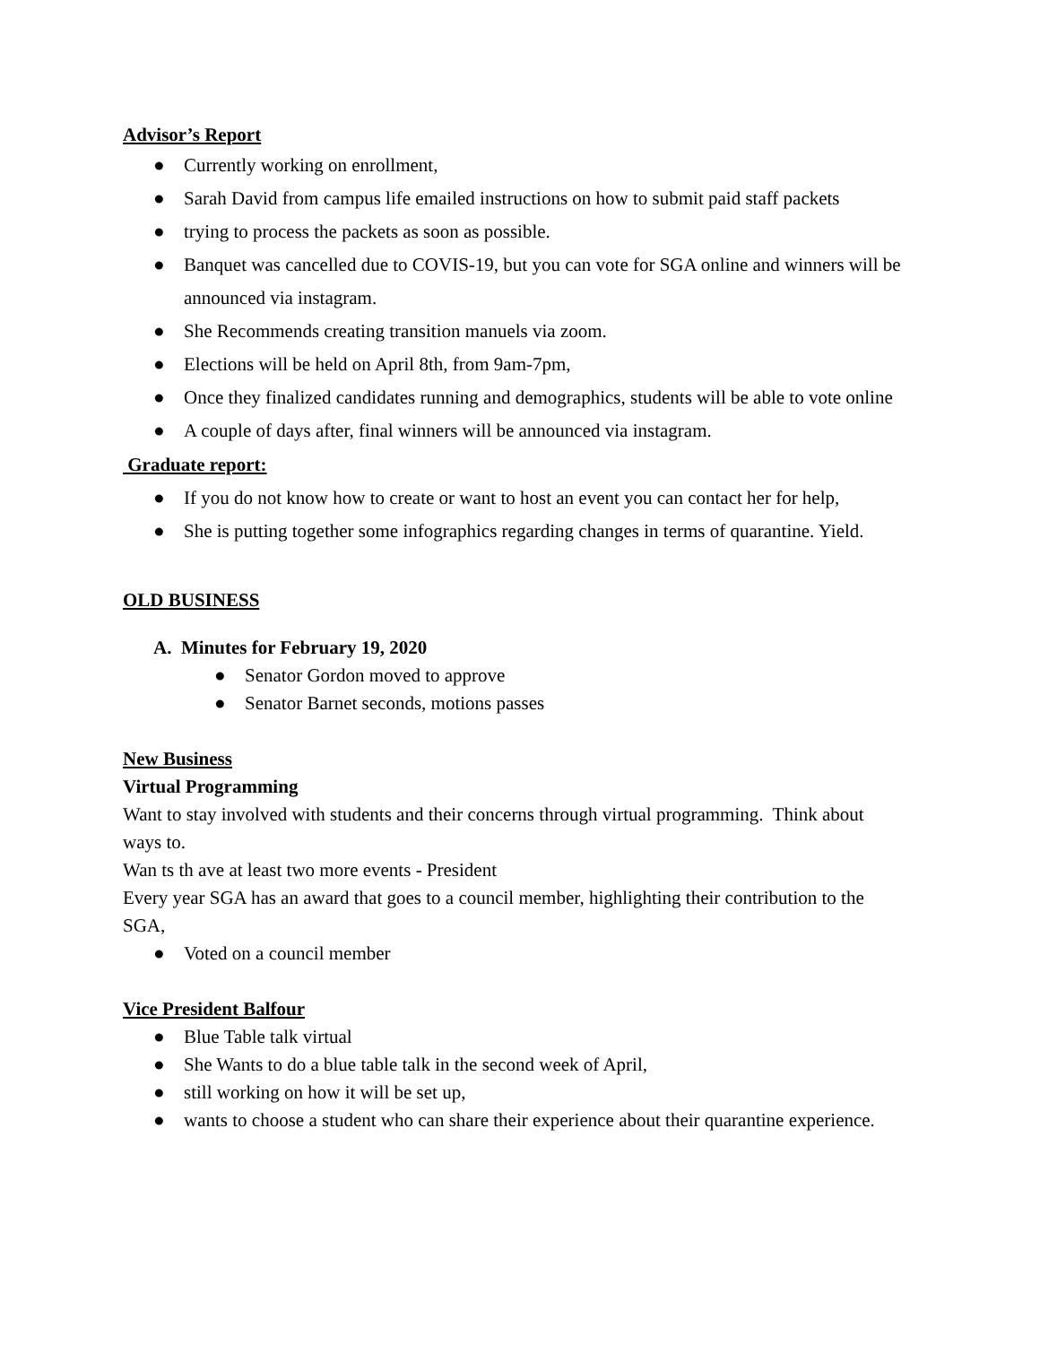Advisor’s Report
● Currently working on enrollment,
● Sarah David from campus life emailed instructions on how to submit paid staff packets
● trying to process the packets as soon as possible.
● Banquet was cancelled due to COVIS-19, but you can vote for SGA online and winners will be announced via instagram.
● She Recommends creating transition manuels via zoom.
● Elections will be held on April 8th, from 9am-7pm,
● Once they finalized candidates running and demographics, students will be able to vote online
● A couple of days after, final winners will be announced via instagram.
Graduate report:
● If you do not know how to create or want to host an event you can contact her for help,
● She is putting together some infographics regarding changes in terms of quarantine. Yield.
OLD BUSINESS
A. Minutes for February 19, 2020
● Senator Gordon moved to approve
● Senator Barnet seconds, motions passes
New Business
Virtual Programming
Want to stay involved with students and their concerns through virtual programming. Think about ways to.
Wan ts th ave at least two more events - President
Every year SGA has an award that goes to a council member, highlighting their contribution to the SGA,
● Voted on a council member
Vice President Balfour
● Blue Table talk virtual
● She Wants to do a blue table talk in the second week of April,
● still working on how it will be set up,
● wants to choose a student who can share their experience about their quarantine experience.